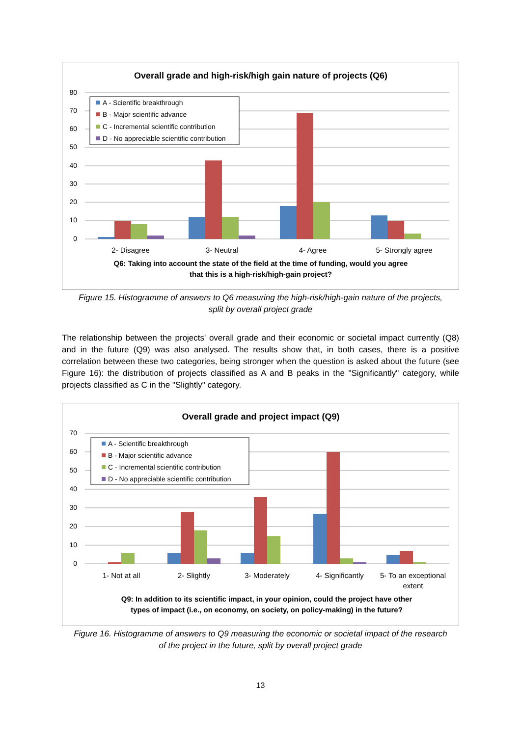Overall grade and high-risk/high gain nature of projects (Q6)
80
70
60
50
40
30
20
10
0
2- Disagree
3- Neutral
4- Agree
5- Strongly agree
Q6: Taking into account the state of the field at the time of funding, would you agree
that this is a high-risk/high-gain project?
A - Scientific breakthrough
B - Major scientific advance
C - Incremental scientific contribution
D - No appreciable scientific contribution
Figure 15. Histogramme of answers to Q6 measuring the high-risk/high-gain nature of the projects,
split by overall project grade
The relationship between the projects' overall grade and their economic or societal impact currently (Q8) and in the future (Q9) was also analysed. The results show that, in both cases, there is a positive correlation between these two categories, being stronger when the question is asked about the future (see Figure 16): the distribution of projects classified as A and B peaks in the "Significantly" category, while projects classified as C in the "Slightly" category.
Overall grade and project impact (Q9)
70
60
50
40
30
20
10
0
1- Not at all
2- Slightly
3- Moderately
4- Significantly
5- To an exceptional
extent
Q9: In addition to its scientific impact, in your opinion, could the project have other
types of impact (i.e., on economy, on society, on policy-making) in the future?
A - Scientific breakthrough
B - Major scientific advance
C - Incremental scientific contribution
D - No appreciable scientific contribution
Figure 16. Histogramme of answers to Q9 measuring the economic or societal impact of the research
of the project in the future, split by overall project grade
13